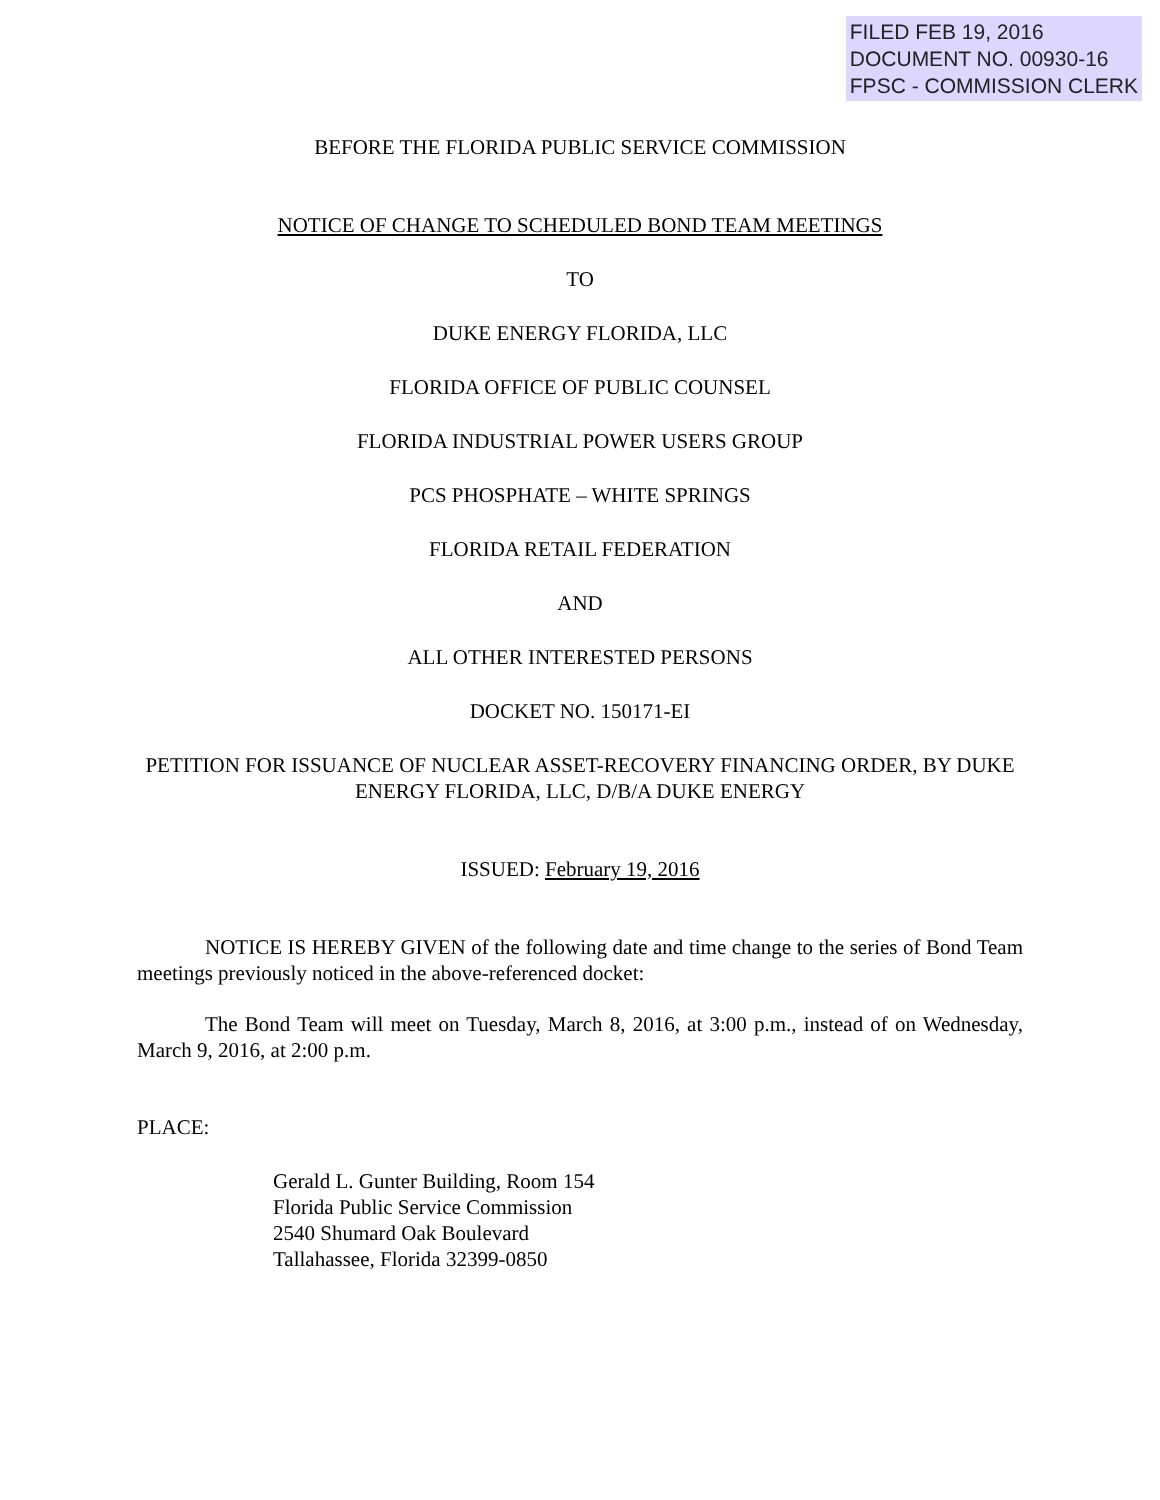FILED FEB 19, 2016
DOCUMENT NO. 00930-16
FPSC - COMMISSION CLERK
BEFORE THE FLORIDA PUBLIC SERVICE COMMISSION
NOTICE OF CHANGE TO SCHEDULED BOND TEAM MEETINGS
TO
DUKE ENERGY FLORIDA, LLC
FLORIDA OFFICE OF PUBLIC COUNSEL
FLORIDA INDUSTRIAL POWER USERS GROUP
PCS PHOSPHATE – WHITE SPRINGS
FLORIDA RETAIL FEDERATION
AND
ALL OTHER INTERESTED PERSONS
DOCKET NO. 150171-EI
PETITION FOR ISSUANCE OF NUCLEAR ASSET-RECOVERY FINANCING ORDER, BY DUKE ENERGY FLORIDA, LLC, D/B/A DUKE ENERGY
ISSUED: February 19, 2016
NOTICE IS HEREBY GIVEN of the following date and time change to the series of Bond Team meetings previously noticed in the above-referenced docket:
The Bond Team will meet on Tuesday, March 8, 2016, at 3:00 p.m., instead of on Wednesday, March 9, 2016, at 2:00 p.m.
PLACE:
Gerald L. Gunter Building, Room 154
Florida Public Service Commission
2540 Shumard Oak Boulevard
Tallahassee, Florida 32399-0850